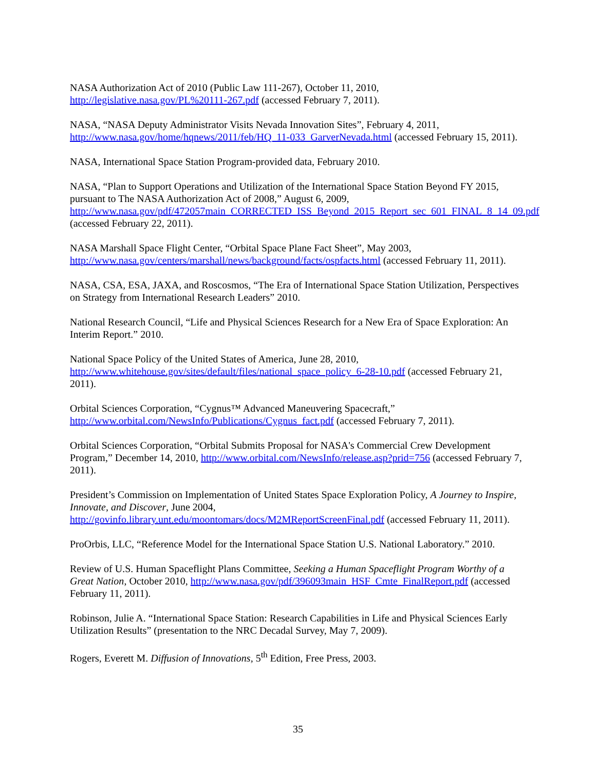NASA Authorization Act of 2010 (Public Law 111-267), October 11, 2010, http://legislative.nasa.gov/PL%20111-267.pdf (accessed February 7, 2011).
NASA, “NASA Deputy Administrator Visits Nevada Innovation Sites”, February 4, 2011, http://www.nasa.gov/home/hqnews/2011/feb/HQ_11-033_GarverNevada.html (accessed February 15, 2011).
NASA, International Space Station Program-provided data, February 2010.
NASA, “Plan to Support Operations and Utilization of the International Space Station Beyond FY 2015, pursuant to The NASA Authorization Act of 2008,” August 6, 2009, http://www.nasa.gov/pdf/472057main_CORRECTED_ISS_Beyond_2015_Report_sec_601_FINAL_8_14_09.pdf (accessed February 22, 2011).
NASA Marshall Space Flight Center, “Orbital Space Plane Fact Sheet”, May 2003, http://www.nasa.gov/centers/marshall/news/background/facts/ospfacts.html (accessed February 11, 2011).
NASA, CSA, ESA, JAXA, and Roscosmos, “The Era of International Space Station Utilization, Perspectives on Strategy from International Research Leaders” 2010.
National Research Council, “Life and Physical Sciences Research for a New Era of Space Exploration: An Interim Report.” 2010.
National Space Policy of the United States of America, June 28, 2010, http://www.whitehouse.gov/sites/default/files/national_space_policy_6-28-10.pdf (accessed February 21, 2011).
Orbital Sciences Corporation, “Cygnus™ Advanced Maneuvering Spacecraft,” http://www.orbital.com/NewsInfo/Publications/Cygnus_fact.pdf (accessed February 7, 2011).
Orbital Sciences Corporation, “Orbital Submits Proposal for NASA's Commercial Crew Development Program,” December 14, 2010, http://www.orbital.com/NewsInfo/release.asp?prid=756 (accessed February 7, 2011).
President’s Commission on Implementation of United States Space Exploration Policy, A Journey to Inspire, Innovate, and Discover, June 2004, http://govinfo.library.unt.edu/moontomars/docs/M2MReportScreenFinal.pdf (accessed February 11, 2011).
ProOrbis, LLC, “Reference Model for the International Space Station U.S. National Laboratory.” 2010.
Review of U.S. Human Spaceflight Plans Committee, Seeking a Human Spaceflight Program Worthy of a Great Nation, October 2010, http://www.nasa.gov/pdf/396093main_HSF_Cmte_FinalReport.pdf (accessed February 11, 2011).
Robinson, Julie A. “International Space Station: Research Capabilities in Life and Physical Sciences Early Utilization Results” (presentation to the NRC Decadal Survey, May 7, 2009).
Rogers, Everett M. Diffusion of Innovations, 5<sup>th</sup> Edition, Free Press, 2003.
35